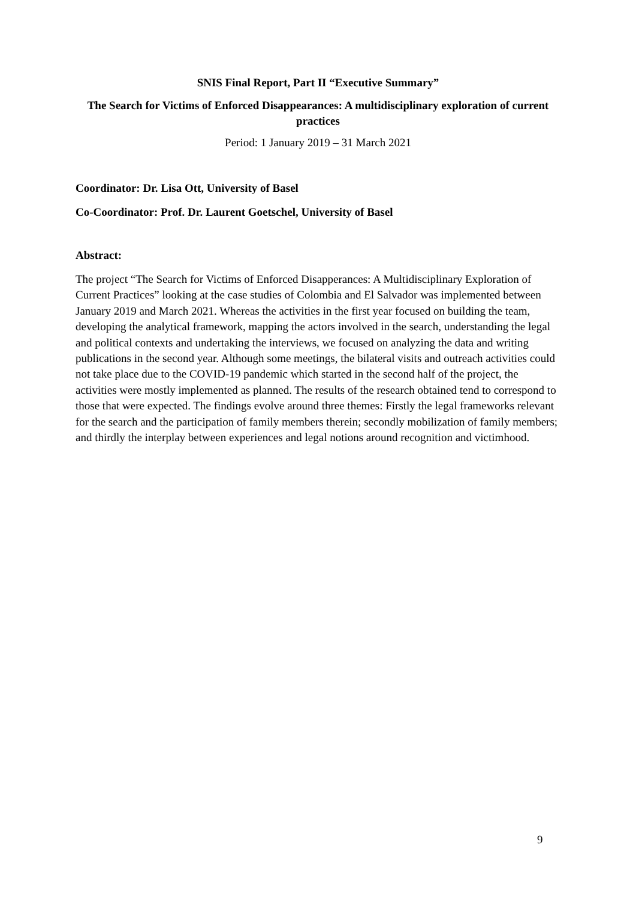SNIS Final Report, Part II “Executive Summary”
The Search for Victims of Enforced Disappearances: A multidisciplinary exploration of current practices
Period: 1 January 2019 – 31 March 2021
Coordinator: Dr. Lisa Ott, University of Basel
Co-Coordinator: Prof. Dr. Laurent Goetschel, University of Basel
Abstract:
The project “The Search for Victims of Enforced Disapperances: A Multidisciplinary Exploration of Current Practices” looking at the case studies of Colombia and El Salvador was implemented between January 2019 and March 2021. Whereas the activities in the first year focused on building the team, developing the analytical framework, mapping the actors involved in the search, understanding the legal and political contexts and undertaking the interviews, we focused on analyzing the data and writing publications in the second year. Although some meetings, the bilateral visits and outreach activities could not take place due to the COVID-19 pandemic which started in the second half of the project, the activities were mostly implemented as planned. The results of the research obtained tend to correspond to those that were expected. The findings evolve around three themes: Firstly the legal frameworks relevant for the search and the participation of family members therein; secondly mobilization of family members; and thirdly the interplay between experiences and legal notions around recognition and victimhood.
9